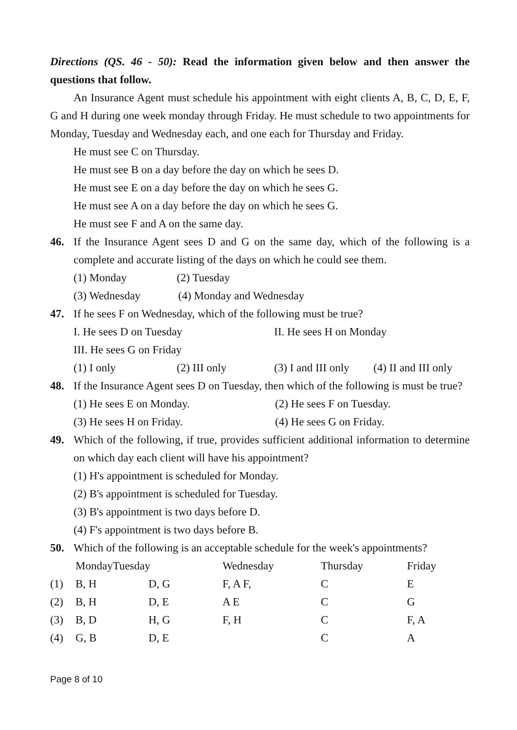Directions (QS. 46 - 50): Read the information given below and then answer the questions that follow.
An Insurance Agent must schedule his appointment with eight clients A, B, C, D, E, F, G and H during one week monday through Friday. He must schedule to two appointments for Monday, Tuesday and Wednesday each, and one each for Thursday and Friday.
He must see C on Thursday.
He must see B on a day before the day on which he sees D.
He must see E on a day before the day on which he sees G.
He must see A on a day before the day on which he sees G.
He must see F and A on the same day.
46. If the Insurance Agent sees D and G on the same day, which of the following is a complete and accurate listing of the days on which he could see them.
(1) Monday (2) Tuesday
(3) Wednesday (4) Monday and Wednesday
47. If he sees F on Wednesday, which of the following must be true?
I. He sees D on Tuesday II. He sees H on Monday
III. He sees G on Friday
(1) I only (2) III only (3) I and III only (4) II and III only
48. If the Insurance Agent sees D on Tuesday, then which of the following is must be true?
(1) He sees E on Monday. (2) He sees F on Tuesday.
(3) He sees H on Friday. (4) He sees G on Friday.
49. Which of the following, if true, provides sufficient additional information to determine on which day each client will have his appointment?
(1) H's appointment is scheduled for Monday.
(2) B's appointment is scheduled for Tuesday.
(3) B's appointment is two days before D.
(4) F's appointment is two days before B.
50. Which of the following is an acceptable schedule for the week's appointments?
| | MondayTuesday | | Wednesday | Thursday | Friday |
| --- | --- | --- | --- | --- | --- |
| (1) | B, H | D, G | F, A F, | C | E |
| (2) | B, H | D, E | A E | C | G |
| (3) | B, D | H, G | F, H | C | F, A |
| (4) | G, B | D, E | | C | A |
Page 8 of 10